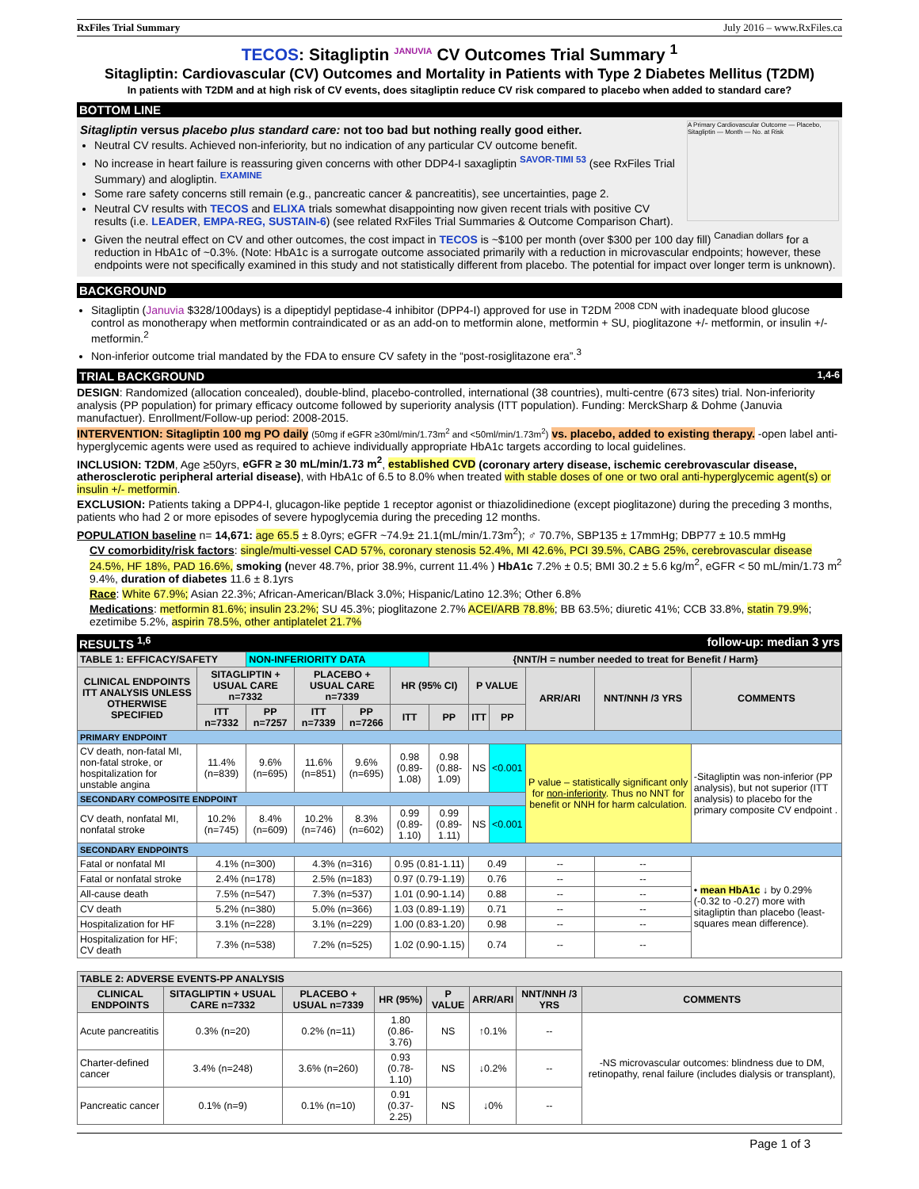RxFiles Trial Summary July 2016 – www.RxFiles.ca
TECOS: Sitagliptin <sup>JANUVIA</sup> CV Outcomes Trial Summary <sup>1</sup>
Sitagliptin: Cardiovascular (CV) Outcomes and Mortality in Patients with Type 2 Diabetes Mellitus (T2DM)
In patients with T2DM and at high risk of CV events, does sitagliptin reduce CV risk compared to placebo when added to standard care?
BOTTOM LINE
A Primary Cardiovascular Outcome — Placebo, Sitagliptin — Month — No. at Risk
Sitagliptin versus placebo plus standard care: not too bad but nothing really good either.
Neutral CV results. Achieved non-inferiority, but no indication of any particular CV outcome benefit.
No increase in heart failure is reassuring given concerns with other DDP4-I saxagliptin <sup>SAVOR-TIMI 53</sup> (see RxFiles Trial Summary) and alogliptin. <sup>EXAMINE</sup>
Some rare safety concerns still remain (e.g., pancreatic cancer & pancreatitis), see uncertainties, page 2.
Neutral CV results with TECOS and ELIXA trials somewhat disappointing now given recent trials with positive CV results (i.e. LEADER, EMPA-REG, SUSTAIN-6) (see related RxFiles Trial Summaries & Outcome Comparison Chart).
Given the neutral effect on CV and other outcomes, the cost impact in TECOS is ~$100 per month (over $300 per 100 day fill) <sup>Canadian dollars</sup> for a reduction in HbA1c of ~0.3%. (Note: HbA1c is a surrogate outcome associated primarily with a reduction in microvascular endpoints; however, these endpoints were not specifically examined in this study and not statistically different from placebo. The potential for impact over longer term is unknown).
BACKGROUND
Sitagliptin (Januvia $328/100days) is a dipeptidyl peptidase-4 inhibitor (DPP4-I) approved for use in T2DM <sup>2008 CDN</sup> with inadequate blood glucose control as monotherapy when metformin contraindicated or as an add-on to metformin alone, metformin + SU, pioglitazone +/- metformin, or insulin +/- metformin.<sup>2</sup>
Non-inferior outcome trial mandated by the FDA to ensure CV safety in the “post-rosiglitazone era”.<sup>3</sup>
TRIAL BACKGROUND <sup>1,4-6</sup>
DESIGN: Randomized (allocation concealed), double-blind, placebo-controlled, international (38 countries), multi-centre (673 sites) trial. Non-inferiority analysis (PP population) for primary efficacy outcome followed by superiority analysis (ITT population). Funding: MerckSharp & Dohme (Januvia manufactuer). Enrollment/Follow-up period: 2008-2015.
INTERVENTION: Sitagliptin 100 mg PO daily (50mg if eGFR ≥30ml/min/1.73m<sup>2</sup> and <50ml/min/1.73m<sup>2</sup>) vs. placebo, added to existing therapy. -open label anti-hyperglycemic agents were used as required to achieve individually appropriate HbA1c targets according to local guidelines.
INCLUSION: T2DM, Age ≥50yrs, eGFR ≥ 30 mL/min/1.73 m<sup>2</sup>, established CVD (coronary artery disease, ischemic cerebrovascular disease, atherosclerotic peripheral arterial disease), with HbA1c of 6.5 to 8.0% when treated with stable doses of one or two oral anti-hyperglycemic agent(s) or insulin +/- metformin.
EXCLUSION: Patients taking a DPP4-I, glucagon-like peptide 1 receptor agonist or thiazolidinedione (except pioglitazone) during the preceding 3 months, patients who had 2 or more episodes of severe hypoglycemia during the preceding 12 months.
POPULATION baseline n= 14,671: age 65.5 ± 8.0yrs; eGFR ~74.9± 21.1(mL/min/1.73m<sup>2</sup>); ♂ 70.7%, SBP135 ± 17mmHg; DBP77 ± 10.5 mmHg
CV comorbidity/risk factors: single/multi-vessel CAD 57%, coronary stenosis 52.4%, MI 42.6%, PCI 39.5%, CABG 25%, cerebrovascular disease 24.5%, HF 18%, PAD 16.6%, smoking (never 48.7%, prior 38.9%, current 11.4% ) HbA1c 7.2% ± 0.5; BMI 30.2 ± 5.6 kg/m<sup>2</sup>, eGFR < 50 mL/min/1.73 m<sup>2</sup> 9.4%, duration of diabetes 11.6 ± 8.1yrs
Race: White 67.9%; Asian 22.3%; African-American/Black 3.0%; Hispanic/Latino 12.3%; Other 6.8%
Medications: metformin 81.6%; insulin 23.2%; SU 45.3%; pioglitazone 2.7% ACEI/ARB 78.8%; BB 63.5%; diuretic 41%; CCB 33.8%, statin 79.9%; ezetimibe 5.2%, aspirin 78.5%, other antiplatelet 21.7%
RESULTS <sup>1,6</sup> follow-up: median 3 yrs
| TABLE 1: EFFICACY/SAFETY | | NON-INFERIORITY DATA | | | | {NNT/H = number needed to treat for Benefit / Harm} | | | | | |
| --- | --- | --- | --- | --- | --- | --- | --- | --- | --- | --- | --- |
| CLINICAL ENDPOINTS ITT ANALYSIS UNLESS OTHERWISE SPECIFIED | SITAGLIPTIN + USUAL CARE n=7332 | | PLACEBO + USUAL CARE n=7339 | | HR (95% CI) | | P VALUE | | ARR/ARI | NNT/NNH /3 YRS | COMMENTS |
| | ITT n=7332 | PP n=7257 | ITT n=7339 | PP n=7266 | ITT | PP | ITT | PP | | | |
| PRIMARY ENDPOINT | | | | | | | | | | | |
| CV death, non-fatal MI, non-fatal stroke, or hospitalization for unstable angina | 11.4% (n=839) | 9.6% (n=695) | 11.6% (n=851) | 9.6% (n=695) | 0.98 (0.89-1.08) | 0.98 (0.88-1.09) | NS | <0.001 | P value – statistically significant only for non-inferiority . Thus no NNT for benefit or NNH for harm calculation. | | -Sitagliptin was non-inferior (PP analysis), but not superior (ITT analysis) to placebo for the primary composite CV endpoint . |
| SECONDARY COMPOSITE ENDPOINT | | | | | | | | | | | |
| CV death, nonfatal MI, nonfatal stroke | 10.2% (n=745) | 8.4% (n=609) | 10.2% (n=746) | 8.3% (n=602) | 0.99 (0.89-1.10) | 0.99 (0.89-1.11) | NS | <0.001 | | | |
| SECONDARY ENDPOINTS | | | | | | | | | | | |
| Fatal or nonfatal MI | 4.1% (n=300) | | 4.3% (n=316) | | 0.95 (0.81-1.11) | | 0.49 | | -- | -- | • mean HbA1c ↓ by 0.29% (-0.32 to -0.27) more with sitagliptin than placebo (least-squares mean difference). |
| Fatal or nonfatal stroke | 2.4% (n=178) | | 2.5% (n=183) | | 0.97 (0.79-1.19) | | 0.76 | | -- | -- | |
| All-cause death | 7.5% (n=547) | | 7.3% (n=537) | | 1.01 (0.90-1.14) | | 0.88 | | -- | -- | |
| CV death | 5.2% (n=380) | | 5.0% (n=366) | | 1.03 (0.89-1.19) | | 0.71 | | -- | -- | |
| Hospitalization for HF | 3.1% (n=228) | | 3.1% (n=229) | | 1.00 (0.83-1.20) | | 0.98 | | -- | -- | |
| Hospitalization for HF; CV death | 7.3% (n=538) | | 7.2% (n=525) | | 1.02 (0.90-1.15) | | 0.74 | | -- | -- | |
| TABLE 2: ADVERSE EVENTS-PP ANALYSIS | | | | | | | |
| --- | --- | --- | --- | --- | --- | --- | --- |
| CLINICAL ENDPOINTS | SITAGLIPTIN + USUAL CARE n=7332 | PLACEBO + USUAL n=7339 | HR (95%) | P VALUE | ARR/ARI | NNT/NNH /3 YRS | COMMENTS |
| Acute pancreatitis | 0.3% (n=20) | 0.2% (n=11) | 1.80 (0.86-3.76) | NS | ↑0.1% | -- | -NS microvascular outcomes: blindness due to DM, retinopathy, renal failure (includes dialysis or transplant), |
| Charter-defined cancer | 3.4% (n=248) | 3.6% (n=260) | 0.93 (0.78-1.10) | NS | ↓0.2% | -- | |
| Pancreatic cancer | 0.1% (n=9) | 0.1% (n=10) | 0.91 (0.37-2.25) | NS | ↓0% | -- | |
Page 1 of 3